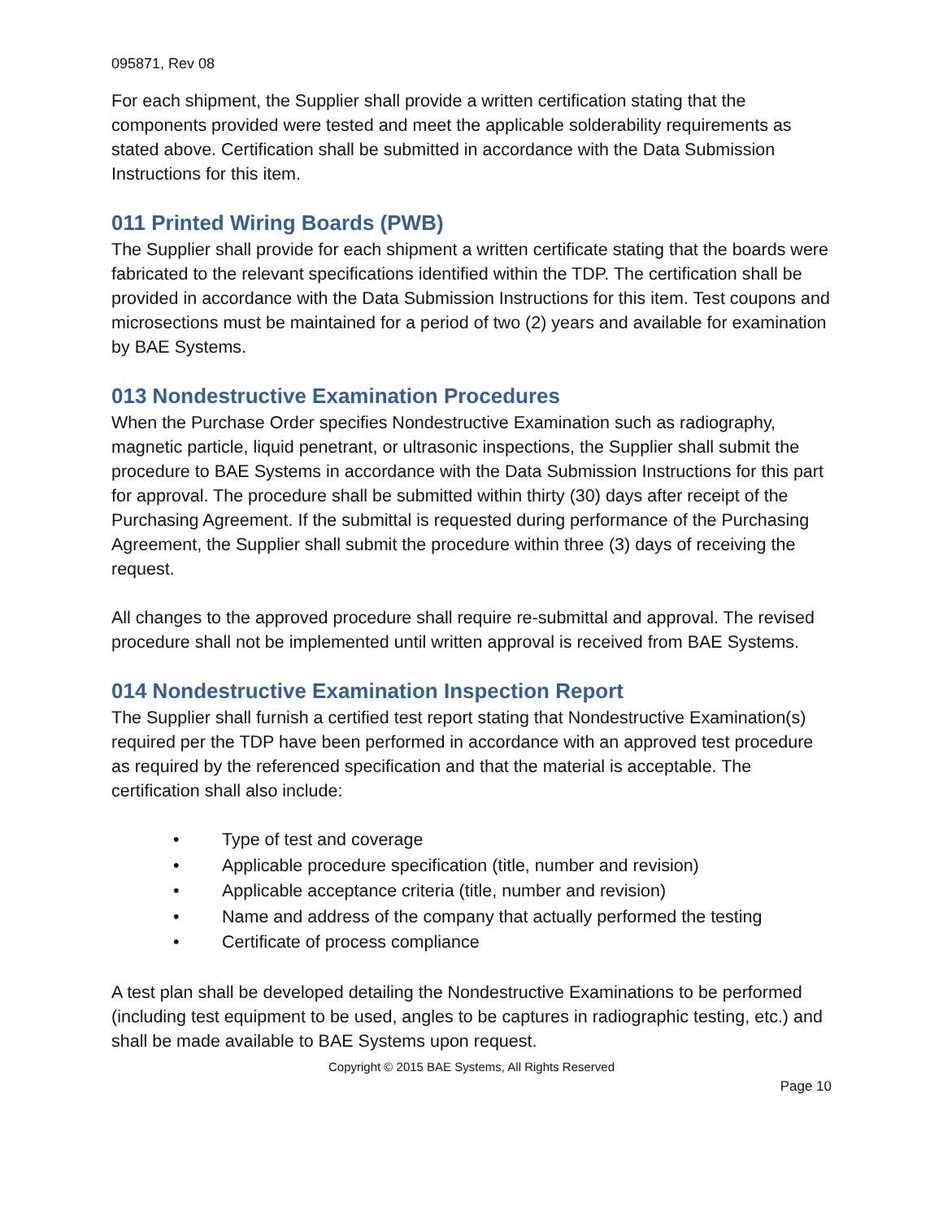095871, Rev 08
For each shipment, the Supplier shall provide a written certification stating that the components provided were tested and meet the applicable solderability requirements as stated above. Certification shall be submitted in accordance with the Data Submission Instructions for this item.
011 Printed Wiring Boards (PWB)
The Supplier shall provide for each shipment a written certificate stating that the boards were fabricated to the relevant specifications identified within the TDP. The certification shall be provided in accordance with the Data Submission Instructions for this item. Test coupons and microsections must be maintained for a period of two (2) years and available for examination by BAE Systems.
013 Nondestructive Examination Procedures
When the Purchase Order specifies Nondestructive Examination such as radiography, magnetic particle, liquid penetrant, or ultrasonic inspections, the Supplier shall submit the procedure to BAE Systems in accordance with the Data Submission Instructions for this part for approval. The procedure shall be submitted within thirty (30) days after receipt of the Purchasing Agreement. If the submittal is requested during performance of the Purchasing Agreement, the Supplier shall submit the procedure within three (3) days of receiving the request.
All changes to the approved procedure shall require re-submittal and approval. The revised procedure shall not be implemented until written approval is received from BAE Systems.
014 Nondestructive Examination Inspection Report
The Supplier shall furnish a certified test report stating that Nondestructive Examination(s) required per the TDP have been performed in accordance with an approved test procedure as required by the referenced specification and that the material is acceptable. The certification shall also include:
• Type of test and coverage
• Applicable procedure specification (title, number and revision)
• Applicable acceptance criteria (title, number and revision)
• Name and address of the company that actually performed the testing
• Certificate of process compliance
A test plan shall be developed detailing the Nondestructive Examinations to be performed (including test equipment to be used, angles to be captures in radiographic testing, etc.) and shall be made available to BAE Systems upon request.
Copyright © 2015 BAE Systems, All Rights Reserved
Page 10